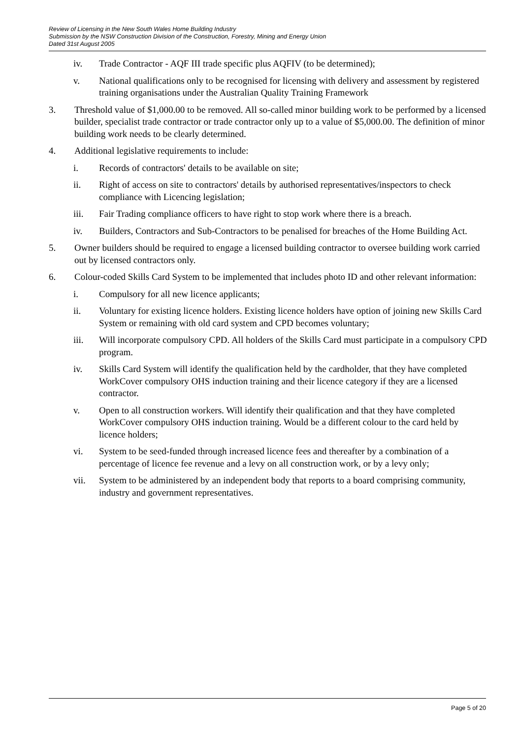Review of Licensing in the New South Wales Home Building Industry
Submission by the NSW Construction Division of the Construction, Forestry, Mining and Energy Union
Dated 31st August 2005
iv. Trade Contractor - AQF III trade specific plus AQFIV (to be determined);
v. National qualifications only to be recognised for licensing with delivery and assessment by registered training organisations under the Australian Quality Training Framework
3. Threshold value of $1,000.00 to be removed. All so-called minor building work to be performed by a licensed builder, specialist trade contractor or trade contractor only up to a value of $5,000.00. The definition of minor building work needs to be clearly determined.
4. Additional legislative requirements to include:
i. Records of contractors' details to be available on site;
ii. Right of access on site to contractors' details by authorised representatives/inspectors to check compliance with Licencing legislation;
iii. Fair Trading compliance officers to have right to stop work where there is a breach.
iv. Builders, Contractors and Sub-Contractors to be penalised for breaches of the Home Building Act.
5. Owner builders should be required to engage a licensed building contractor to oversee building work carried out by licensed contractors only.
6. Colour-coded Skills Card System to be implemented that includes photo ID and other relevant information:
i. Compulsory for all new licence applicants;
ii. Voluntary for existing licence holders. Existing licence holders have option of joining new Skills Card System or remaining with old card system and CPD becomes voluntary;
iii. Will incorporate compulsory CPD. All holders of the Skills Card must participate in a compulsory CPD program.
iv. Skills Card System will identify the qualification held by the cardholder, that they have completed WorkCover compulsory OHS induction training and their licence category if they are a licensed contractor.
v. Open to all construction workers. Will identify their qualification and that they have completed WorkCover compulsory OHS induction training. Would be a different colour to the card held by licence holders;
vi. System to be seed-funded through increased licence fees and thereafter by a combination of a percentage of licence fee revenue and a levy on all construction work, or by a levy only;
vii. System to be administered by an independent body that reports to a board comprising community, industry and government representatives.
Page 5 of 20